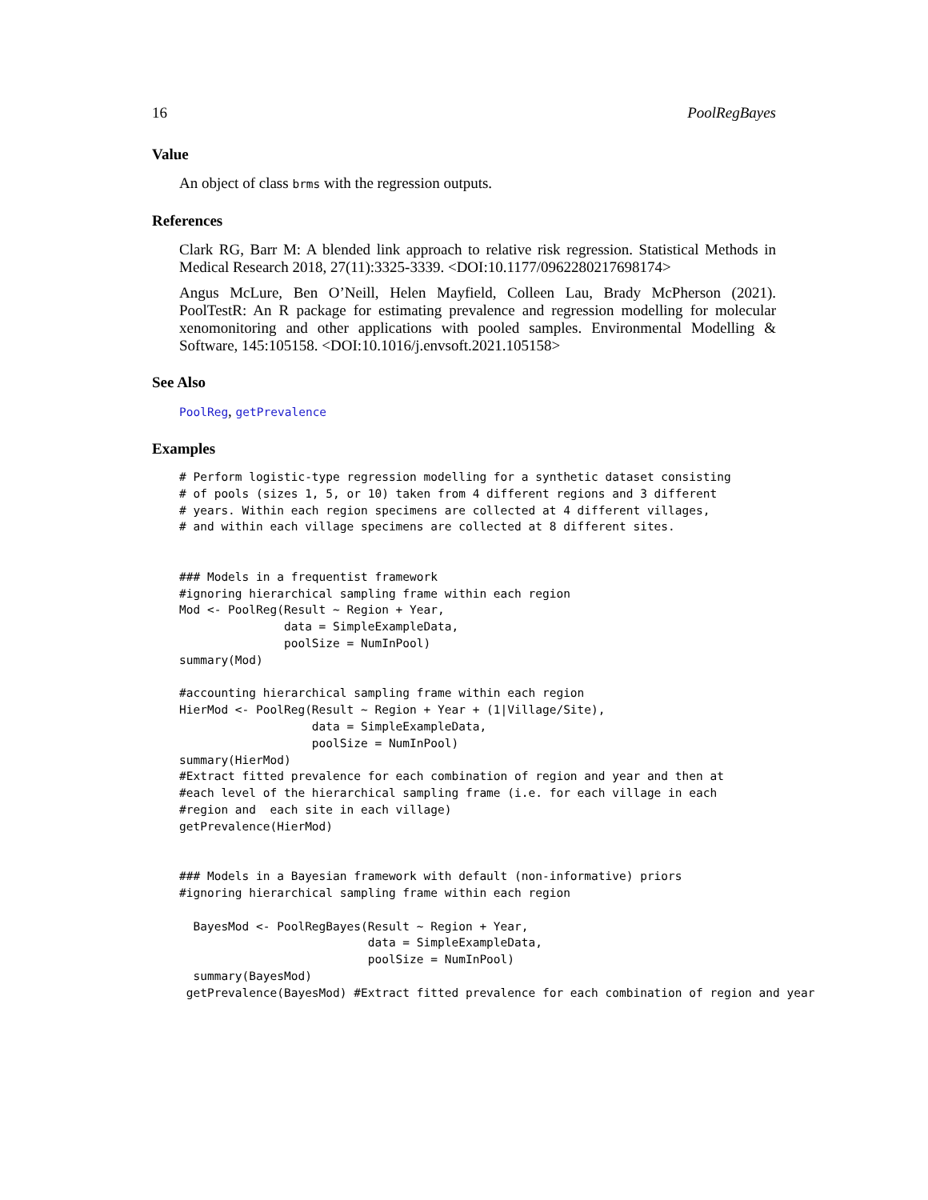16 PoolRegBayes
Value
An object of class brms with the regression outputs.
References
Clark RG, Barr M: A blended link approach to relative risk regression. Statistical Methods in Medical Research 2018, 27(11):3325-3339. <DOI:10.1177/0962280217698174>
Angus McLure, Ben O’Neill, Helen Mayfield, Colleen Lau, Brady McPherson (2021). PoolTestR: An R package for estimating prevalence and regression modelling for molecular xenomonitoring and other applications with pooled samples. Environmental Modelling & Software, 145:105158. <DOI:10.1016/j.envsoft.2021.105158>
See Also
PoolReg, getPrevalence
Examples
# Perform logistic-type regression modelling for a synthetic dataset consisting
# of pools (sizes 1, 5, or 10) taken from 4 different regions and 3 different
# years. Within each region specimens are collected at 4 different villages,
# and within each village specimens are collected at 8 different sites.


### Models in a frequentist framework
#ignoring hierarchical sampling frame within each region
Mod <- PoolReg(Result ~ Region + Year,
               data = SimpleExampleData,
               poolSize = NumInPool)
summary(Mod)

#accounting hierarchical sampling frame within each region
HierMod <- PoolReg(Result ~ Region + Year + (1|Village/Site),
                   data = SimpleExampleData,
                   poolSize = NumInPool)
summary(HierMod)
#Extract fitted prevalence for each combination of region and year and then at
#each level of the hierarchical sampling frame (i.e. for each village in each
#region and  each site in each village)
getPrevalence(HierMod)


### Models in a Bayesian framework with default (non-informative) priors
#ignoring hierarchical sampling frame within each region

  BayesMod <- PoolRegBayes(Result ~ Region + Year,
                           data = SimpleExampleData,
                           poolSize = NumInPool)
  summary(BayesMod)
 getPrevalence(BayesMod) #Extract fitted prevalence for each combination of region and year